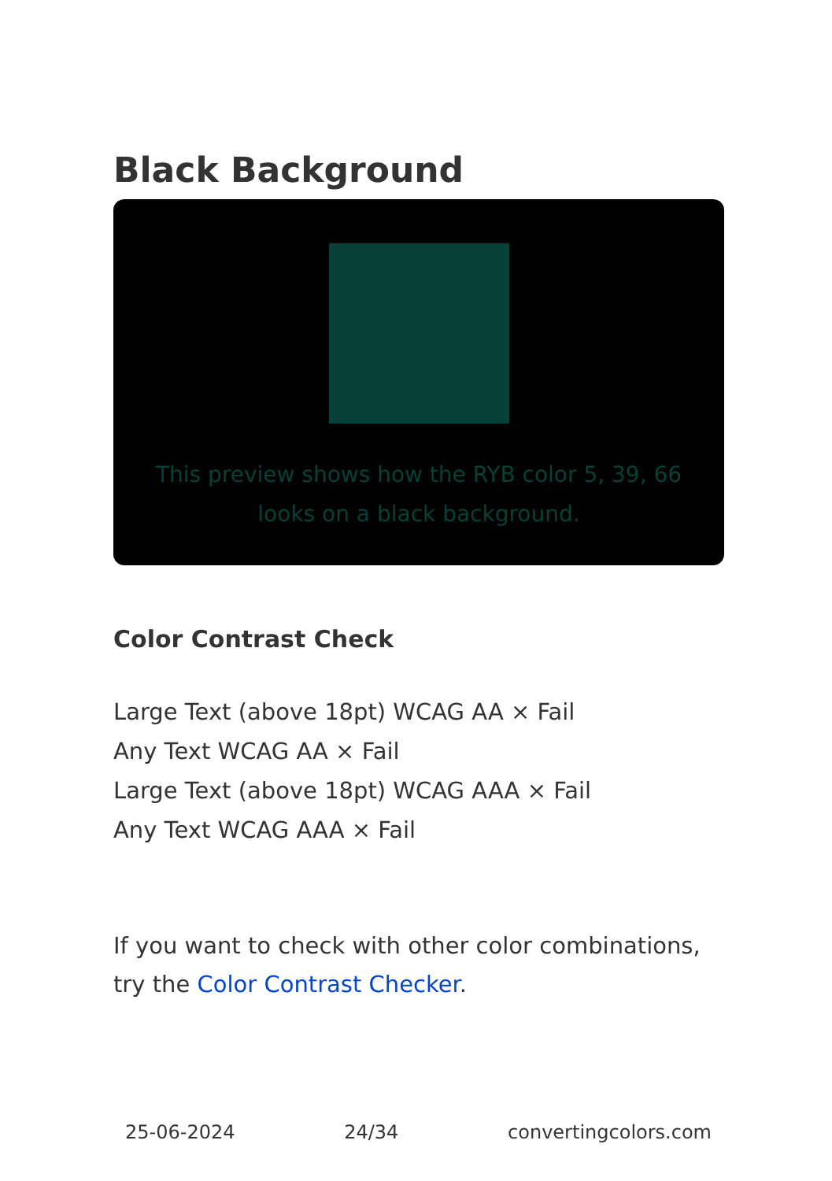Black Background
This preview shows how the RYB color 5, 39, 66 looks on a black background.
Color Contrast Check
Large Text (above 18pt) WCAG AA × Fail
Any Text WCAG AA × Fail
Large Text (above 18pt) WCAG AAA × Fail
Any Text WCAG AAA × Fail
If you want to check with other color combinations, try the Color Contrast Checker.
25-06-2024 24/34 convertingcolors.com